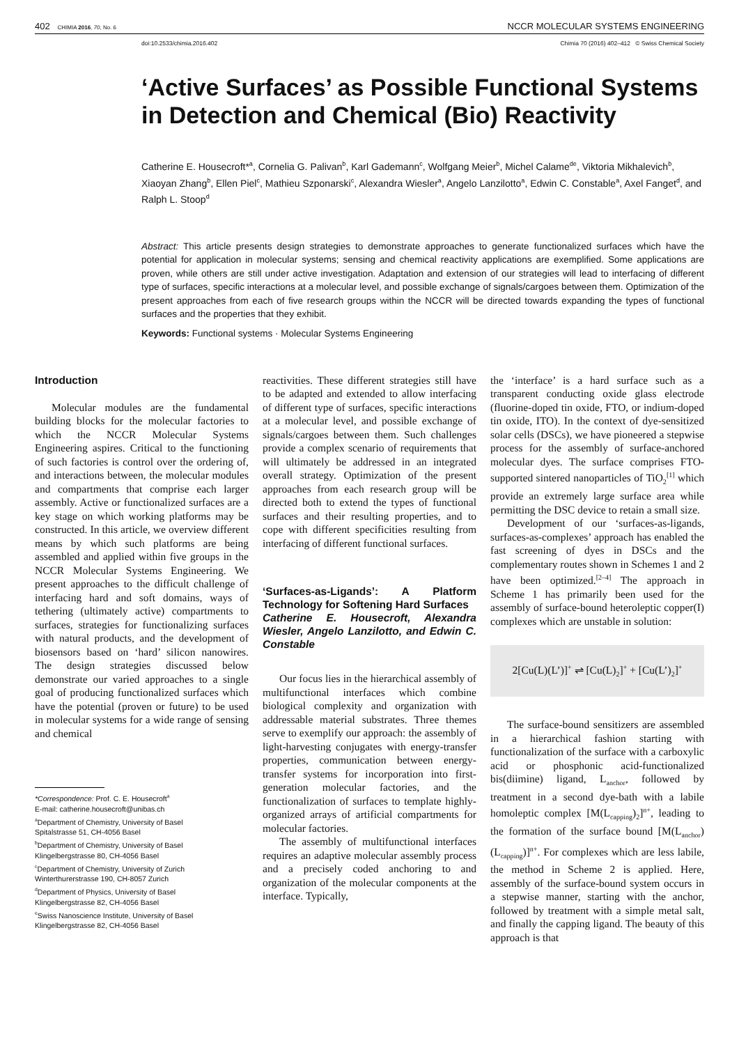402 CHIMIA 2016, 70, No. 6
NCCR MOLECULAR SYSTEMS ENGINEERING
doi:10.2533/chimia.2016.402 Chimia 70 (2016) 402–412 © Swiss Chemical Society
‘Active Surfaces’ as Possible Functional Systems in Detection and Chemical (Bio) Reactivity
Catherine E. Housecroft*<sup>a</sup>, Cornelia G. Palivan<sup>b</sup>, Karl Gademann<sup>c</sup>, Wolfgang Meier<sup>b</sup>, Michel Calame<sup>de</sup>, Viktoria Mikhalevich<sup>b</sup>, Xiaoyan Zhang<sup>b</sup>, Ellen Piel<sup>c</sup>, Mathieu Szponarski<sup>c</sup>, Alexandra Wiesler<sup>a</sup>, Angelo Lanzilotto<sup>a</sup>, Edwin C. Constable<sup>a</sup>, Axel Fanget<sup>d</sup>, and Ralph L. Stoop<sup>d</sup>
Abstract: This article presents design strategies to demonstrate approaches to generate functionalized surfaces which have the potential for application in molecular systems; sensing and chemical reactivity applications are exemplified. Some applications are proven, while others are still under active investigation. Adaptation and extension of our strategies will lead to interfacing of different type of surfaces, specific interactions at a molecular level, and possible exchange of signals/cargoes between them. Optimization of the present approaches from each of five research groups within the NCCR will be directed towards expanding the types of functional surfaces and the properties that they exhibit.
Keywords: Functional systems · Molecular Systems Engineering
Introduction
Molecular modules are the fundamental building blocks for the molecular factories to which the NCCR Molecular Systems Engineering aspires. Critical to the functioning of such factories is control over the ordering of, and interactions between, the molecular modules and compartments that comprise each larger assembly. Active or functionalized surfaces are a key stage on which working platforms may be constructed. In this article, we overview different means by which such platforms are being assembled and applied within five groups in the NCCR Molecular Systems Engineering. We present approaches to the difficult challenge of interfacing hard and soft domains, ways of tethering (ultimately active) compartments to surfaces, strategies for functionalizing surfaces with natural products, and the development of biosensors based on ‘hard’ silicon nanowires. The design strategies discussed below demonstrate our varied approaches to a single goal of producing functionalized surfaces which have the potential (proven or future) to be used in molecular systems for a wide range of sensing and chemical
*Correspondence: Prof. C. E. Housecroft<sup>a</sup>
E-mail: catherine.housecroft@unibas.ch
<sup>a</sup> Department of Chemistry, University of Basel
Spitalstrasse 51, CH-4056 Basel
<sup>b</sup> Department of Chemistry, University of Basel
Klingelbergstrasse 80, CH-4056 Basel
<sup>c</sup> Department of Chemistry, University of Zurich
Winterthurerstrasse 190, CH-8057 Zurich
<sup>d</sup> Department of Physics, University of Basel
Klingelbergstrasse 82, CH-4056 Basel
<sup>e</sup> Swiss Nanoscience Institute, University of Basel
Klingelbergstrasse 82, CH-4056 Basel
reactivities. These different strategies still have to be adapted and extended to allow interfacing of different type of surfaces, specific interactions at a molecular level, and possible exchange of signals/cargoes between them. Such challenges provide a complex scenario of requirements that will ultimately be addressed in an integrated overall strategy. Optimization of the present approaches from each research group will be directed both to extend the types of functional surfaces and their resulting properties, and to cope with different specificities resulting from interfacing of different functional surfaces.
‘Surfaces-as-Ligands’: A Platform Technology for Softening Hard Surfaces
Catherine E. Housecroft, Alexandra Wiesler, Angelo Lanzilotto, and Edwin C. Constable
Our focus lies in the hierarchical assembly of multifunctional interfaces which combine biological complexity and organization with addressable material substrates. Three themes serve to exemplify our approach: the assembly of light-harvesting conjugates with energy-transfer properties, communication between energy-transfer systems for incorporation into first-generation molecular factories, and the functionalization of surfaces to template highly-organized arrays of artificial compartments for molecular factories.
The assembly of multifunctional interfaces requires an adaptive molecular assembly process and a precisely coded anchoring to and organization of the molecular components at the interface. Typically,
the ‘interface’ is a hard surface such as a transparent conducting oxide glass electrode (fluorine-doped tin oxide, FTO, or indium-doped tin oxide, ITO). In the context of dye-sensitized solar cells (DSCs), we have pioneered a stepwise process for the assembly of surface-anchored molecular dyes. The surface comprises FTO-supported sintered nanoparticles of TiO<sub>2</sub><sup>[1]</sup> which provide an extremely large surface area while permitting the DSC device to retain a small size.
Development of our ‘surfaces-as-ligands, surfaces-as-complexes’ approach has enabled the fast screening of dyes in DSCs and the complementary routes shown in Schemes 1 and 2 have been optimized.<sup>[2–4]</sup> The approach in Scheme 1 has primarily been used for the assembly of surface-bound heteroleptic copper(I) complexes which are unstable in solution:
2[Cu(L)(L’)]<sup>+</sup> ⇌ [Cu(L)<sub>2</sub>]<sup>+</sup> + [Cu(L’)<sub>2</sub>]<sup>+</sup>
The surface-bound sensitizers are assembled in a hierarchical fashion starting with functionalization of the surface with a carboxylic acid or phosphonic acid-functionalized bis(diimine) ligand, L<sub>anchor</sub>, followed by treatment in a second dye-bath with a labile homoleptic complex [M(L<sub>capping</sub>)<sub>2</sub>]<sup>n+</sup>, leading to the formation of the surface bound [M(L<sub>anchor</sub>)(L<sub>capping</sub>)]<sup>n+</sup>. For complexes which are less labile, the method in Scheme 2 is applied. Here, assembly of the surface-bound system occurs in a stepwise manner, starting with the anchor, followed by treatment with a simple metal salt, and finally the capping ligand. The beauty of this approach is that